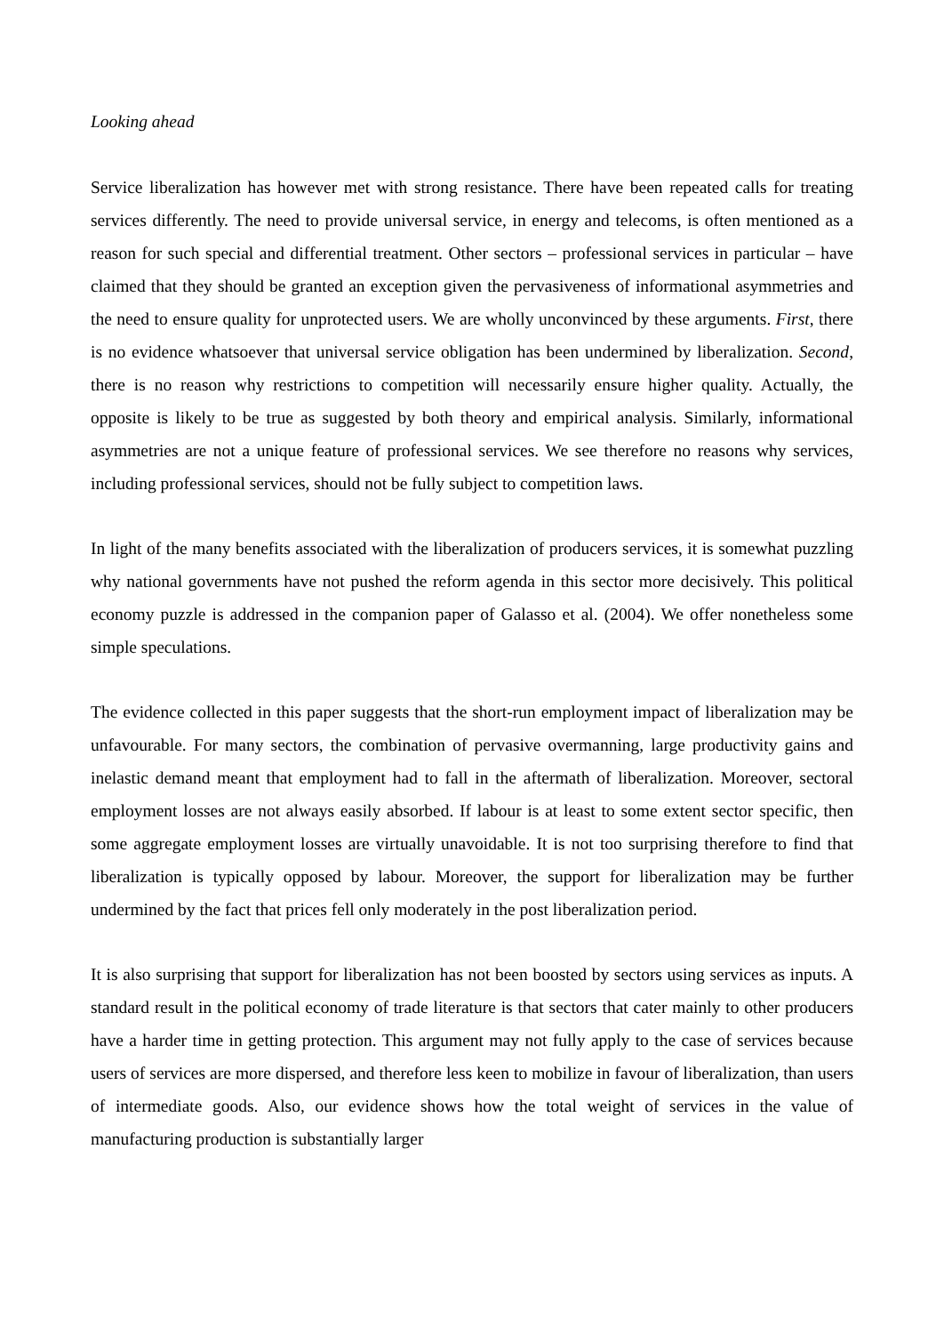Looking ahead
Service liberalization has however met with strong resistance. There have been repeated calls for treating services differently. The need to provide universal service, in energy and telecoms, is often mentioned as a reason for such special and differential treatment. Other sectors – professional services in particular – have claimed that they should be granted an exception given the pervasiveness of informational asymmetries and the need to ensure quality for unprotected users. We are wholly unconvinced by these arguments. First, there is no evidence whatsoever that universal service obligation has been undermined by liberalization. Second, there is no reason why restrictions to competition will necessarily ensure higher quality. Actually, the opposite is likely to be true as suggested by both theory and empirical analysis. Similarly, informational asymmetries are not a unique feature of professional services. We see therefore no reasons why services, including professional services, should not be fully subject to competition laws.
In light of the many benefits associated with the liberalization of producers services, it is somewhat puzzling why national governments have not pushed the reform agenda in this sector more decisively. This political economy puzzle is addressed in the companion paper of Galasso et al. (2004). We offer nonetheless some simple speculations.
The evidence collected in this paper suggests that the short-run employment impact of liberalization may be unfavourable. For many sectors, the combination of pervasive overmanning, large productivity gains and inelastic demand meant that employment had to fall in the aftermath of liberalization. Moreover, sectoral employment losses are not always easily absorbed. If labour is at least to some extent sector specific, then some aggregate employment losses are virtually unavoidable. It is not too surprising therefore to find that liberalization is typically opposed by labour. Moreover, the support for liberalization may be further undermined by the fact that prices fell only moderately in the post liberalization period.
It is also surprising that support for liberalization has not been boosted by sectors using services as inputs. A standard result in the political economy of trade literature is that sectors that cater mainly to other producers have a harder time in getting protection. This argument may not fully apply to the case of services because users of services are more dispersed, and therefore less keen to mobilize in favour of liberalization, than users of intermediate goods. Also, our evidence shows how the total weight of services in the value of manufacturing production is substantially larger